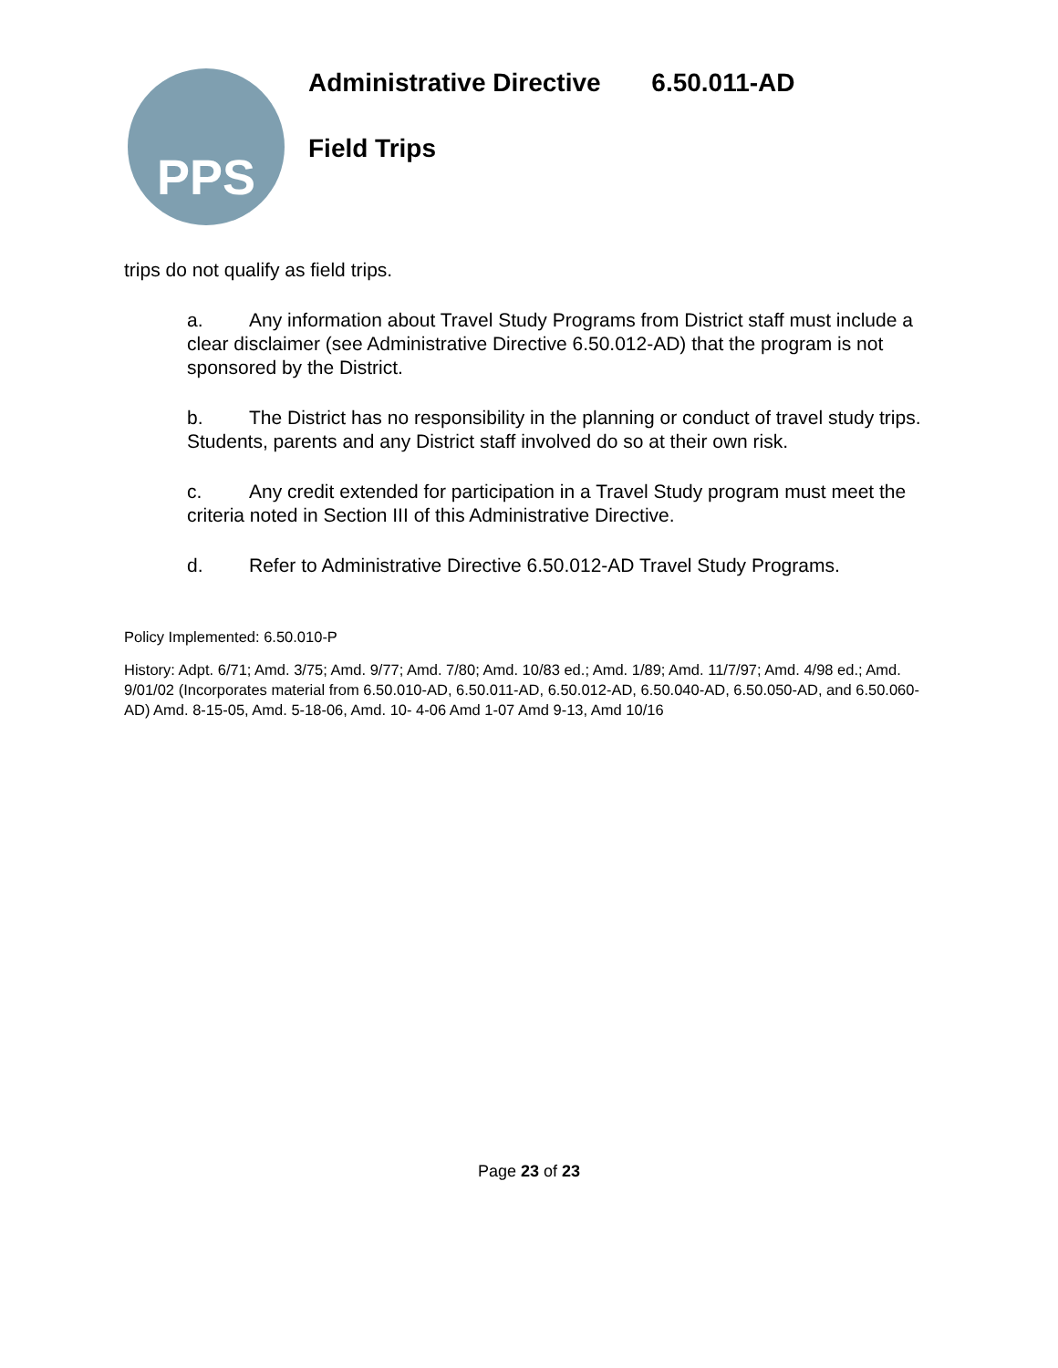PPS
Administrative Directive 6.50.011-AD
Field Trips
trips do not qualify as field trips.
a. Any information about Travel Study Programs from District staff must include a clear disclaimer (see Administrative Directive 6.50.012-AD) that the program is not sponsored by the District.
b. The District has no responsibility in the planning or conduct of travel study trips. Students, parents and any District staff involved do so at their own risk.
c. Any credit extended for participation in a Travel Study program must meet the criteria noted in Section III of this Administrative Directive.
d. Refer to Administrative Directive 6.50.012-AD Travel Study Programs.
Policy Implemented: 6.50.010-P
History: Adpt. 6/71; Amd. 3/75; Amd. 9/77; Amd. 7/80; Amd. 10/83 ed.; Amd. 1/89; Amd. 11/7/97; Amd. 4/98 ed.; Amd. 9/01/02 (Incorporates material from 6.50.010-AD, 6.50.011-AD, 6.50.012-AD, 6.50.040-AD, 6.50.050-AD, and 6.50.060-AD) Amd. 8-15-05, Amd. 5-18-06, Amd. 10- 4-06 Amd 1-07 Amd 9-13, Amd 10/16
Page 23 of 23